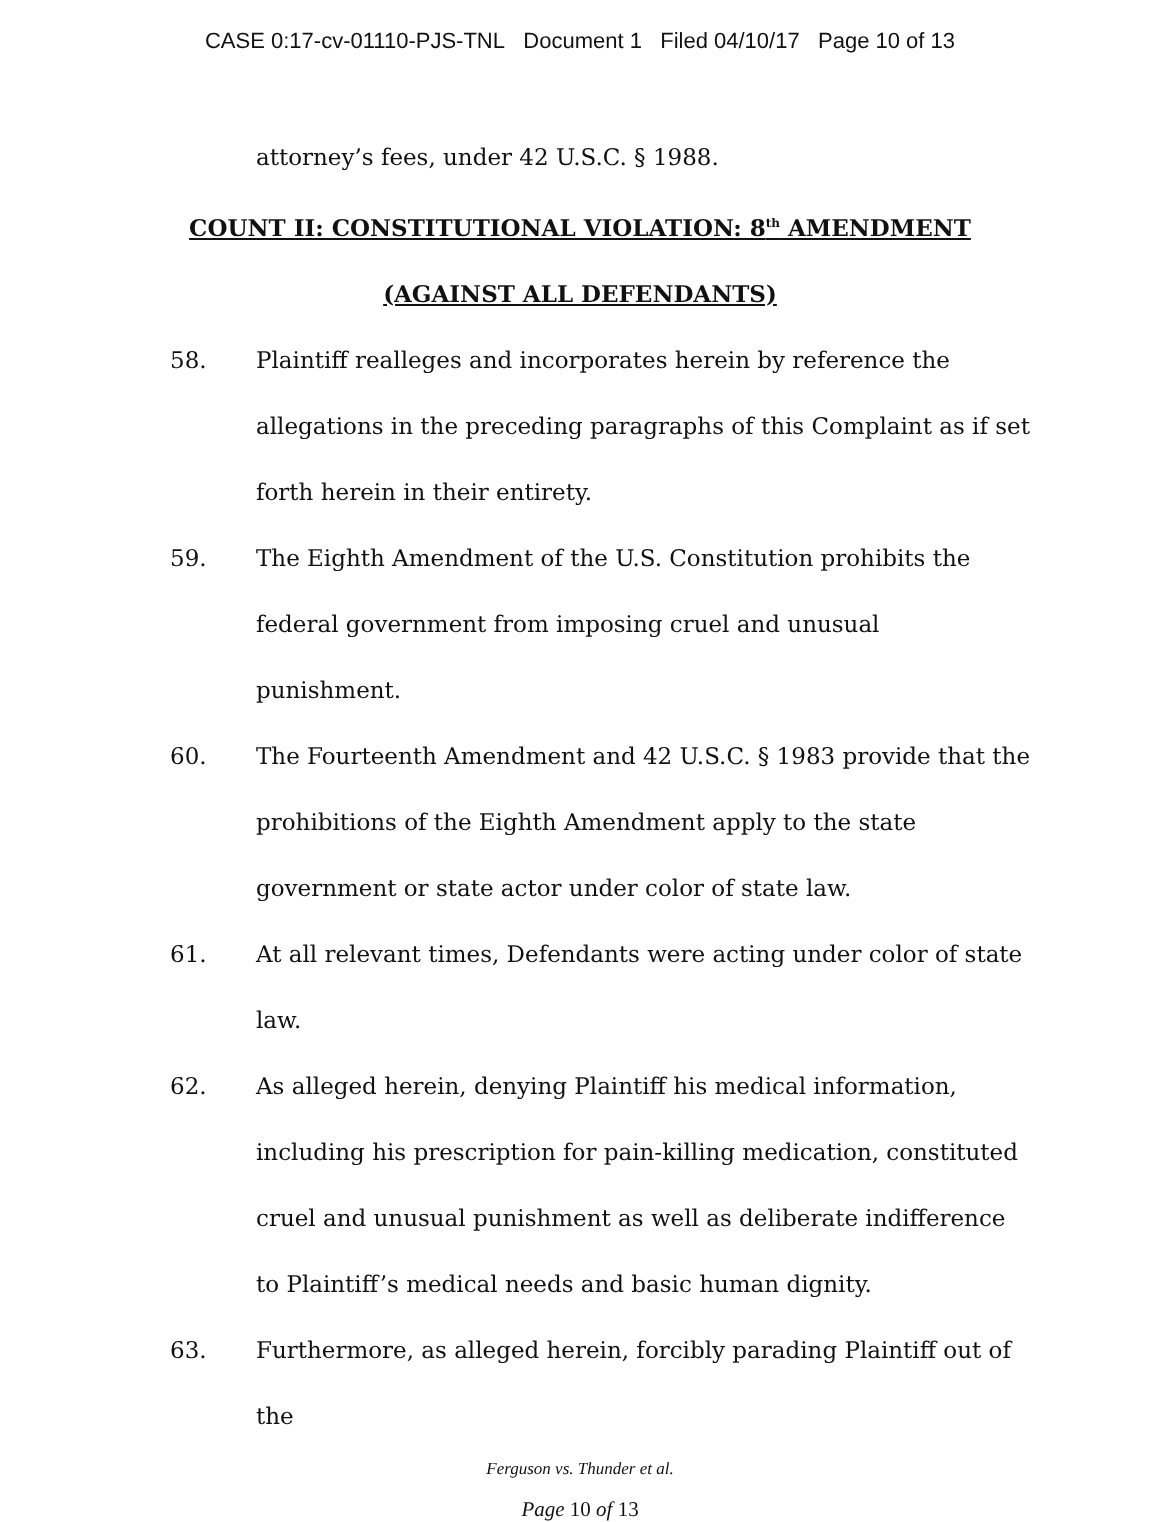CASE 0:17-cv-01110-PJS-TNL Document 1 Filed 04/10/17 Page 10 of 13
attorney’s fees, under 42 U.S.C. § 1988.
COUNT II: CONSTITUTIONAL VIOLATION: 8<sup>th</sup> AMENDMENT
(AGAINST ALL DEFENDANTS)
58. Plaintiff realleges and incorporates herein by reference the allegations in the preceding paragraphs of this Complaint as if set forth herein in their entirety.
59. The Eighth Amendment of the U.S. Constitution prohibits the federal government from imposing cruel and unusual punishment.
60. The Fourteenth Amendment and 42 U.S.C. § 1983 provide that the prohibitions of the Eighth Amendment apply to the state government or state actor under color of state law.
61. At all relevant times, Defendants were acting under color of state law.
62. As alleged herein, denying Plaintiff his medical information, including his prescription for pain-killing medication, constituted cruel and unusual punishment as well as deliberate indifference to Plaintiff’s medical needs and basic human dignity.
63. Furthermore, as alleged herein, forcibly parading Plaintiff out of the
Ferguson vs. Thunder et al.
Page 10 of 13